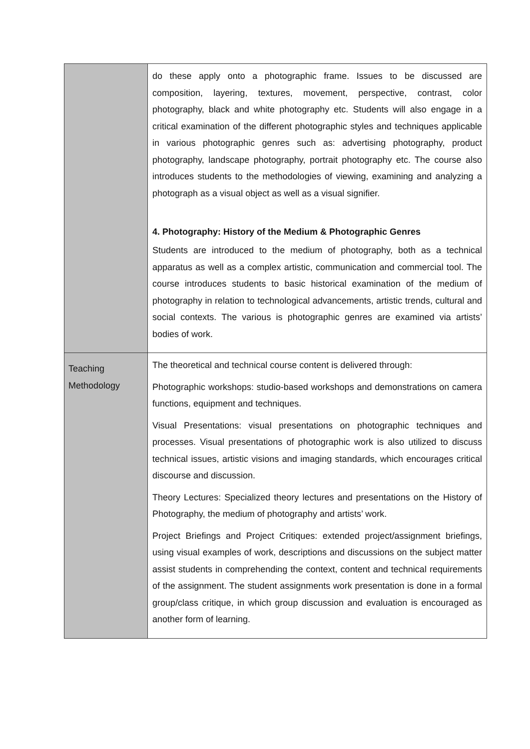| | do these apply onto a photographic frame. Issues to be discussed are composition, layering, textures, movement, perspective, contrast, color photography, black and white photography etc. Students will also engage in a critical examination of the different photographic styles and techniques applicable in various photographic genres such as: advertising photography, product photography, landscape photography, portrait photography etc. The course also introduces students to the methodologies of viewing, examining and analyzing a photograph as a visual object as well as a visual signifier. 4. Photography: History of the Medium & Photographic Genres Students are introduced to the medium of photography, both as a technical apparatus as well as a complex artistic, communication and commercial tool. The course introduces students to basic historical examination of the medium of photography in relation to technological advancements, artistic trends, cultural and social contexts. The various is photographic genres are examined via artists’ bodies of work. |
| Teaching Methodology | The theoretical and technical course content is delivered through: Photographic workshops: studio-based workshops and demonstrations on camera functions, equipment and techniques. Visual Presentations: visual presentations on photographic techniques and processes. Visual presentations of photographic work is also utilized to discuss technical issues, artistic visions and imaging standards, which encourages critical discourse and discussion. Theory Lectures: Specialized theory lectures and presentations on the History of Photography, the medium of photography and artists’ work. Project Briefings and Project Critiques: extended project/assignment briefings, using visual examples of work, descriptions and discussions on the subject matter assist students in comprehending the context, content and technical requirements of the assignment. The student assignments work presentation is done in a formal group/class critique, in which group discussion and evaluation is encouraged as another form of learning. |